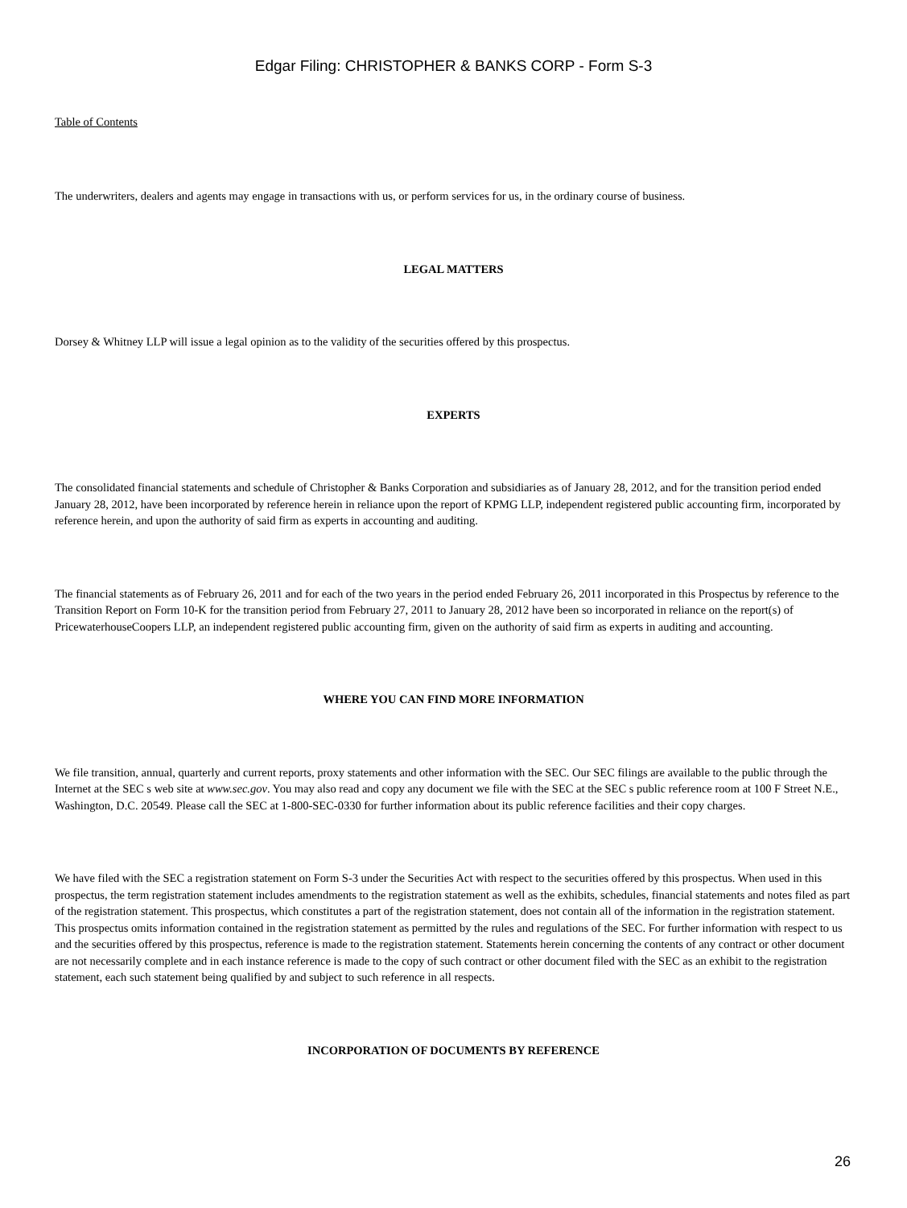Edgar Filing: CHRISTOPHER & BANKS CORP - Form S-3
Table of Contents
The underwriters, dealers and agents may engage in transactions with us, or perform services for us, in the ordinary course of business.
LEGAL MATTERS
Dorsey & Whitney LLP will issue a legal opinion as to the validity of the securities offered by this prospectus.
EXPERTS
The consolidated financial statements and schedule of Christopher & Banks Corporation and subsidiaries as of January 28, 2012, and for the transition period ended January 28, 2012, have been incorporated by reference herein in reliance upon the report of KPMG LLP, independent registered public accounting firm, incorporated by reference herein, and upon the authority of said firm as experts in accounting and auditing.
The financial statements as of February 26, 2011 and for each of the two years in the period ended February 26, 2011 incorporated in this Prospectus by reference to the Transition Report on Form 10-K for the transition period from February 27, 2011 to January 28, 2012 have been so incorporated in reliance on the report(s) of PricewaterhouseCoopers LLP, an independent registered public accounting firm, given on the authority of said firm as experts in auditing and accounting.
WHERE YOU CAN FIND MORE INFORMATION
We file transition, annual, quarterly and current reports, proxy statements and other information with the SEC. Our SEC filings are available to the public through the Internet at the SEC s web site at www.sec.gov. You may also read and copy any document we file with the SEC at the SEC s public reference room at 100 F Street N.E., Washington, D.C. 20549. Please call the SEC at 1-800-SEC-0330 for further information about its public reference facilities and their copy charges.
We have filed with the SEC a registration statement on Form S-3 under the Securities Act with respect to the securities offered by this prospectus. When used in this prospectus, the term registration statement includes amendments to the registration statement as well as the exhibits, schedules, financial statements and notes filed as part of the registration statement. This prospectus, which constitutes a part of the registration statement, does not contain all of the information in the registration statement. This prospectus omits information contained in the registration statement as permitted by the rules and regulations of the SEC. For further information with respect to us and the securities offered by this prospectus, reference is made to the registration statement. Statements herein concerning the contents of any contract or other document are not necessarily complete and in each instance reference is made to the copy of such contract or other document filed with the SEC as an exhibit to the registration statement, each such statement being qualified by and subject to such reference in all respects.
INCORPORATION OF DOCUMENTS BY REFERENCE
26